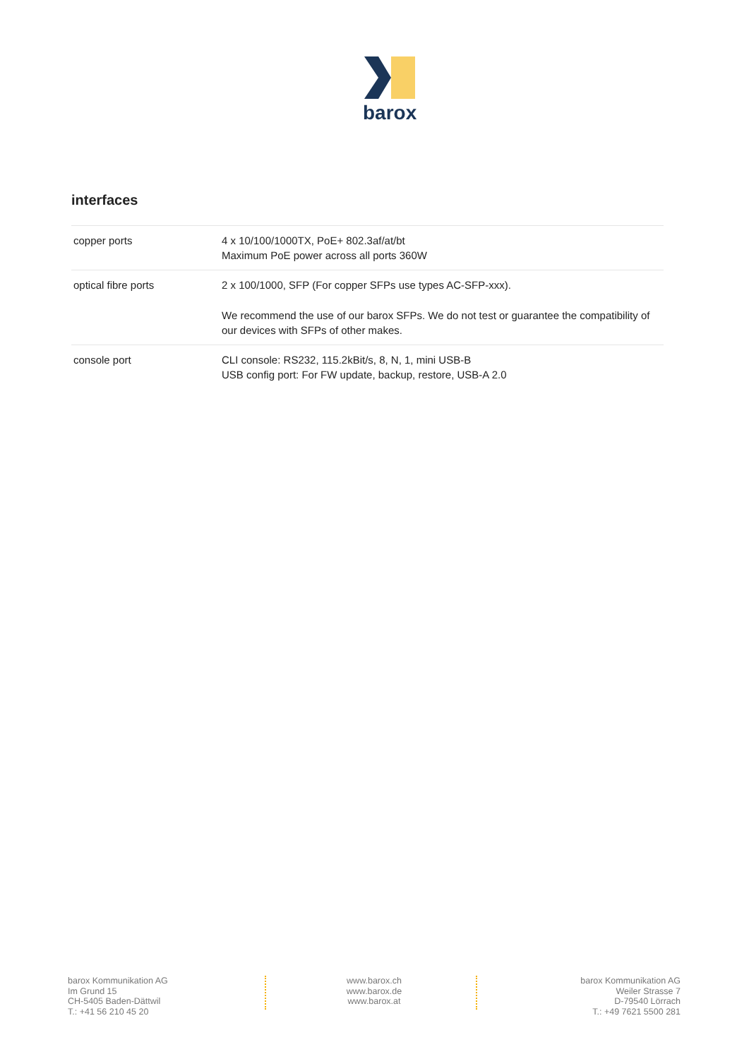barox
interfaces
| copper ports | 4 x 10/100/1000TX, PoE+ 802.3af/at/bt Maximum PoE power across all ports 360W |
| optical fibre ports | 2 x 100/1000, SFP (For copper SFPs use types AC-SFP-xxx). We recommend the use of our barox SFPs. We do not test or guarantee the compatibility of our devices with SFPs of other makes. |
| console port | CLI console: RS232, 115.2kBit/s, 8, N, 1, mini USB-B USB config port: For FW update, backup, restore, USB-A 2.0 |
barox Kommunikation AG
Im Grund 15
CH-5405 Baden-Dättwil
T.: +41 56 210 45 20
www.barox.ch
www.barox.de
www.barox.at
barox Kommunikation AG
Weiler Strasse 7
D-79540 Lörrach
T.: +49 7621 5500 281